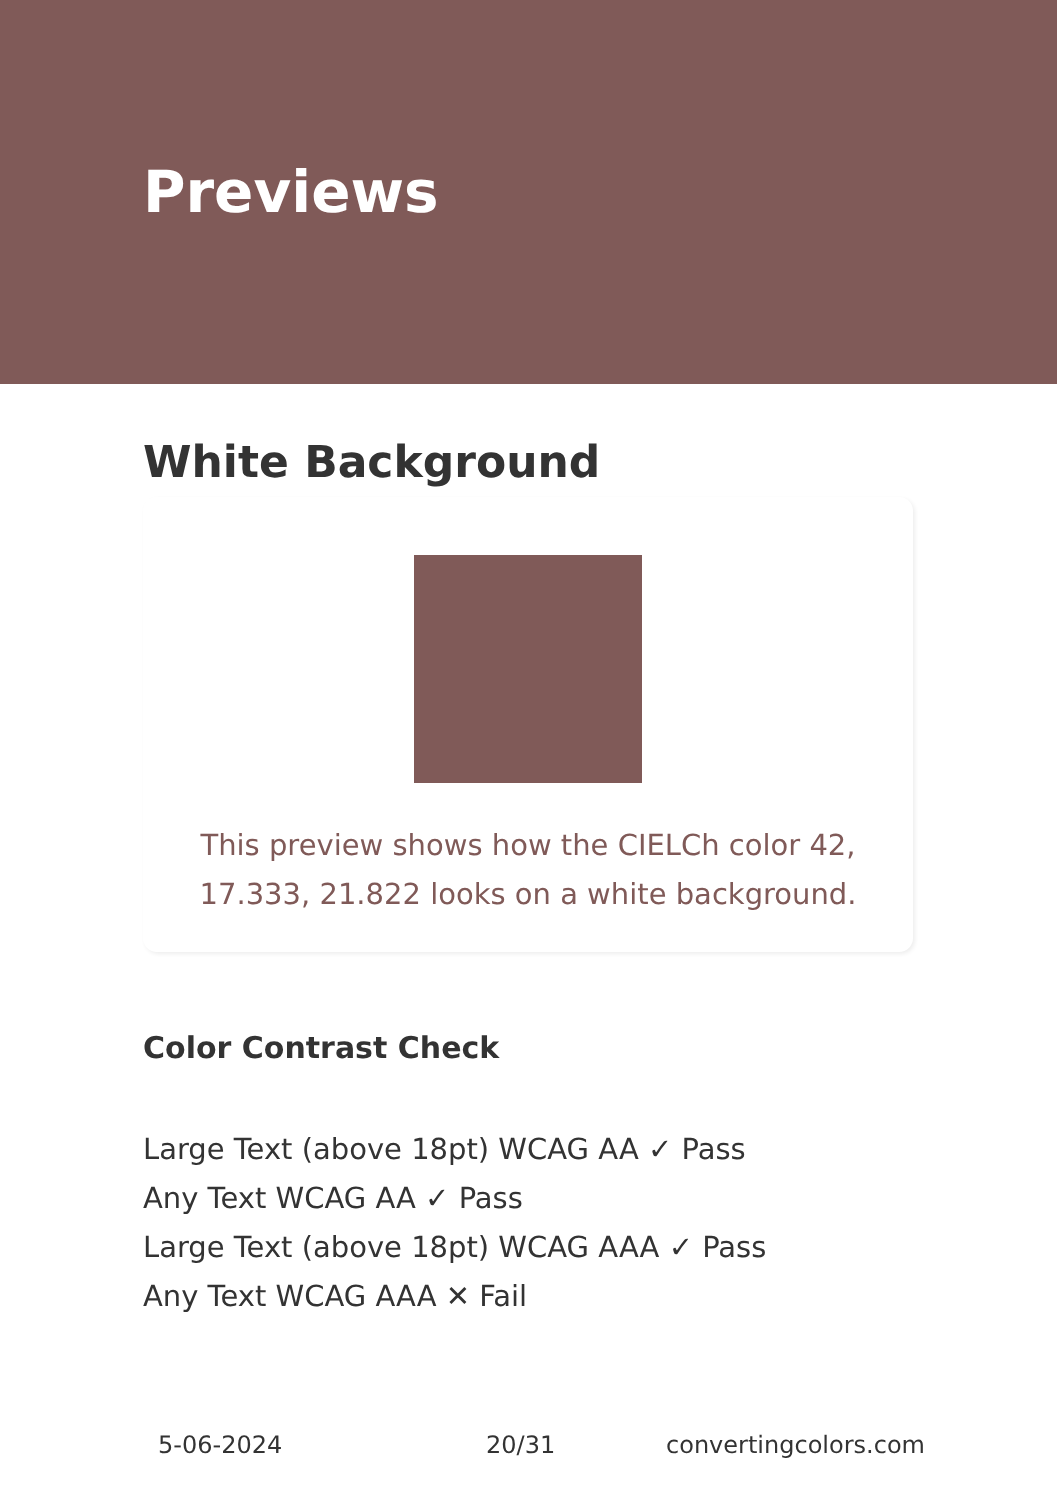Previews
White Background
This preview shows how the CIELCh color 42, 17.333, 21.822 looks on a white background.
Color Contrast Check
Large Text (above 18pt) WCAG AA ✓ Pass
Any Text WCAG AA ✓ Pass
Large Text (above 18pt) WCAG AAA ✓ Pass
Any Text WCAG AAA ✕ Fail
5-06-2024 20/31 convertingcolors.com